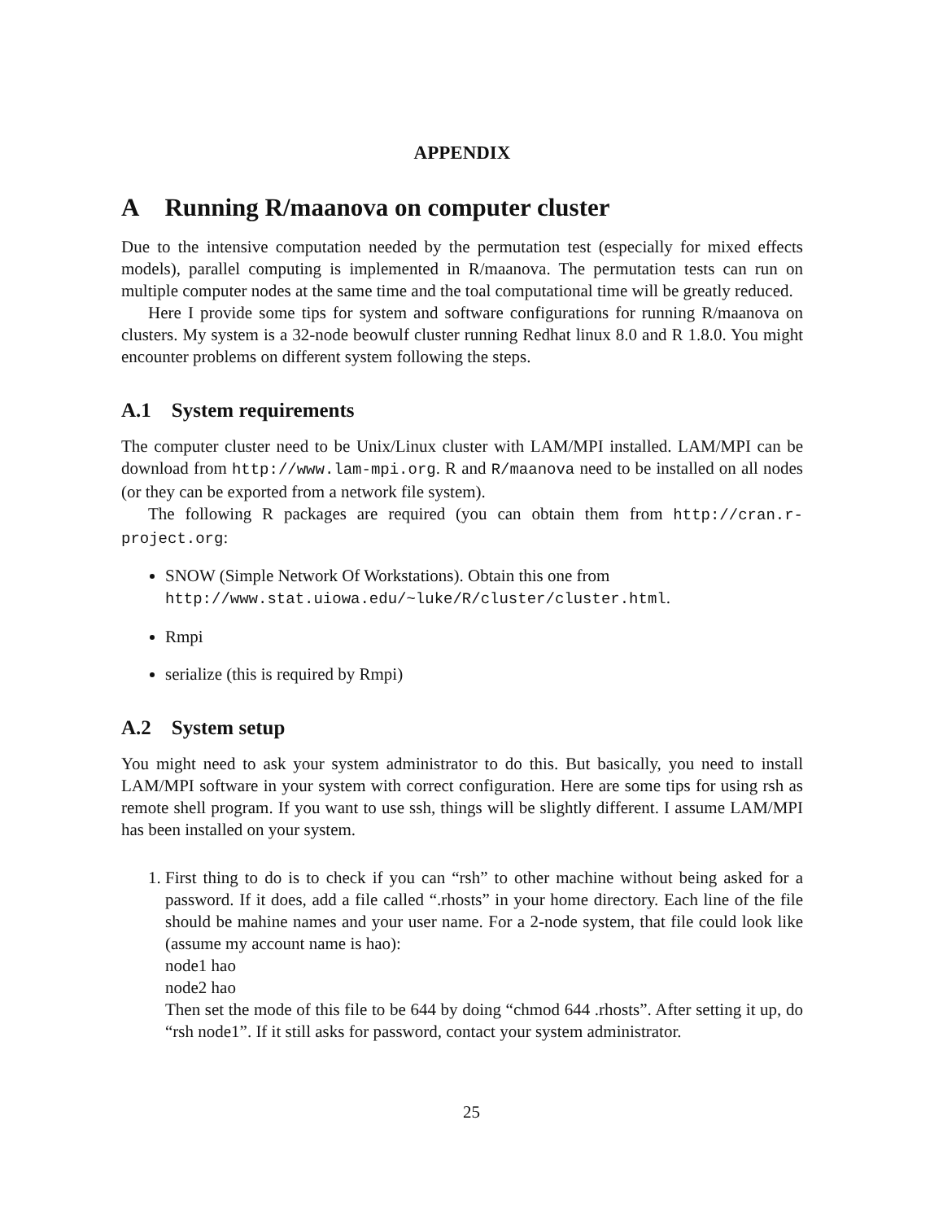APPENDIX
A Running R/maanova on computer cluster
Due to the intensive computation needed by the permutation test (especially for mixed effects models), parallel computing is implemented in R/maanova. The permutation tests can run on multiple computer nodes at the same time and the toal computational time will be greatly reduced.
Here I provide some tips for system and software configurations for running R/maanova on clusters. My system is a 32-node beowulf cluster running Redhat linux 8.0 and R 1.8.0. You might encounter problems on different system following the steps.
A.1 System requirements
The computer cluster need to be Unix/Linux cluster with LAM/MPI installed. LAM/MPI can be download from http://www.lam-mpi.org. R and R/maanova need to be installed on all nodes (or they can be exported from a network file system).
The following R packages are required (you can obtain them from http://cran.r-project.org:
SNOW (Simple Network Of Workstations). Obtain this one from
http://www.stat.uiowa.edu/~luke/R/cluster/cluster.html.
Rmpi
serialize (this is required by Rmpi)
A.2 System setup
You might need to ask your system administrator to do this. But basically, you need to install LAM/MPI software in your system with correct configuration. Here are some tips for using rsh as remote shell program. If you want to use ssh, things will be slightly different. I assume LAM/MPI has been installed on your system.
1. First thing to do is to check if you can “rsh” to other machine without being asked for a password. If it does, add a file called “.rhosts” in your home directory. Each line of the file should be mahine names and your user name. For a 2-node system, that file could look like (assume my account name is hao):
node1 hao
node2 hao
Then set the mode of this file to be 644 by doing “chmod 644 .rhosts”. After setting it up, do “rsh node1”. If it still asks for password, contact your system administrator.
25